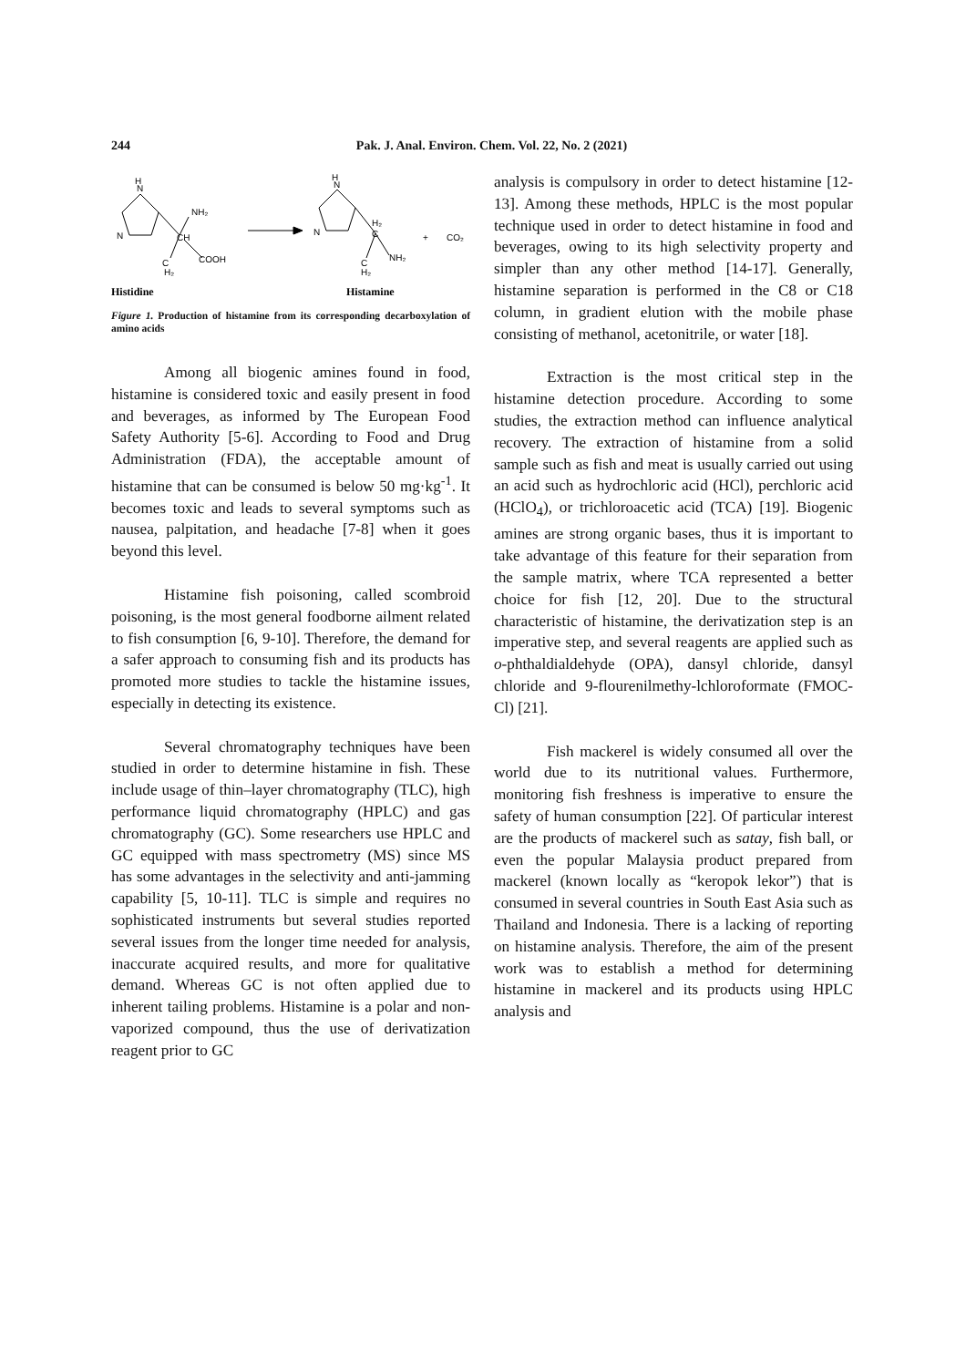244 Pak. J. Anal. Environ. Chem. Vol. 22, No. 2 (2021)
H
N
N
NH₂
CH
COOH
C
H₂
H
N
N
H₂
C
C
H₂
NH₂
+
CO₂
Histidine
Histamine
Figure 1. Production of histamine from its corresponding decarboxylation of amino acids
Among all biogenic amines found in food, histamine is considered toxic and easily present in food and beverages, as informed by The European Food Safety Authority [5-6]. According to Food and Drug Administration (FDA), the acceptable amount of histamine that can be consumed is below 50 mg·kg<sup>-1</sup>. It becomes toxic and leads to several symptoms such as nausea, palpitation, and headache [7-8] when it goes beyond this level.
Histamine fish poisoning, called scombroid poisoning, is the most general foodborne ailment related to fish consumption [6, 9-10]. Therefore, the demand for a safer approach to consuming fish and its products has promoted more studies to tackle the histamine issues, especially in detecting its existence.
Several chromatography techniques have been studied in order to determine histamine in fish. These include usage of thin–layer chromatography (TLC), high performance liquid chromatography (HPLC) and gas chromatography (GC). Some researchers use HPLC and GC equipped with mass spectrometry (MS) since MS has some advantages in the selectivity and anti-jamming capability [5, 10-11]. TLC is simple and requires no sophisticated instruments but several studies reported several issues from the longer time needed for analysis, inaccurate acquired results, and more for qualitative demand. Whereas GC is not often applied due to inherent tailing problems. Histamine is a polar and non-vaporized compound, thus the use of derivatization reagent prior to GC
analysis is compulsory in order to detect histamine [12-13]. Among these methods, HPLC is the most popular technique used in order to detect histamine in food and beverages, owing to its high selectivity property and simpler than any other method [14-17]. Generally, histamine separation is performed in the C8 or C18 column, in gradient elution with the mobile phase consisting of methanol, acetonitrile, or water [18].
Extraction is the most critical step in the histamine detection procedure. According to some studies, the extraction method can influence analytical recovery. The extraction of histamine from a solid sample such as fish and meat is usually carried out using an acid such as hydrochloric acid (HCl), perchloric acid (HClO<sub>4</sub>), or trichloroacetic acid (TCA) [19]. Biogenic amines are strong organic bases, thus it is important to take advantage of this feature for their separation from the sample matrix, where TCA represented a better choice for fish [12, 20]. Due to the structural characteristic of histamine, the derivatization step is an imperative step, and several reagents are applied such as o-phthaldialdehyde (OPA), dansyl chloride, dansyl chloride and 9-flourenilmethy-lchloroformate (FMOC-Cl) [21].
Fish mackerel is widely consumed all over the world due to its nutritional values. Furthermore, monitoring fish freshness is imperative to ensure the safety of human consumption [22]. Of particular interest are the products of mackerel such as satay, fish ball, or even the popular Malaysia product prepared from mackerel (known locally as “keropok lekor”) that is consumed in several countries in South East Asia such as Thailand and Indonesia. There is a lacking of reporting on histamine analysis. Therefore, the aim of the present work was to establish a method for determining histamine in mackerel and its products using HPLC analysis and